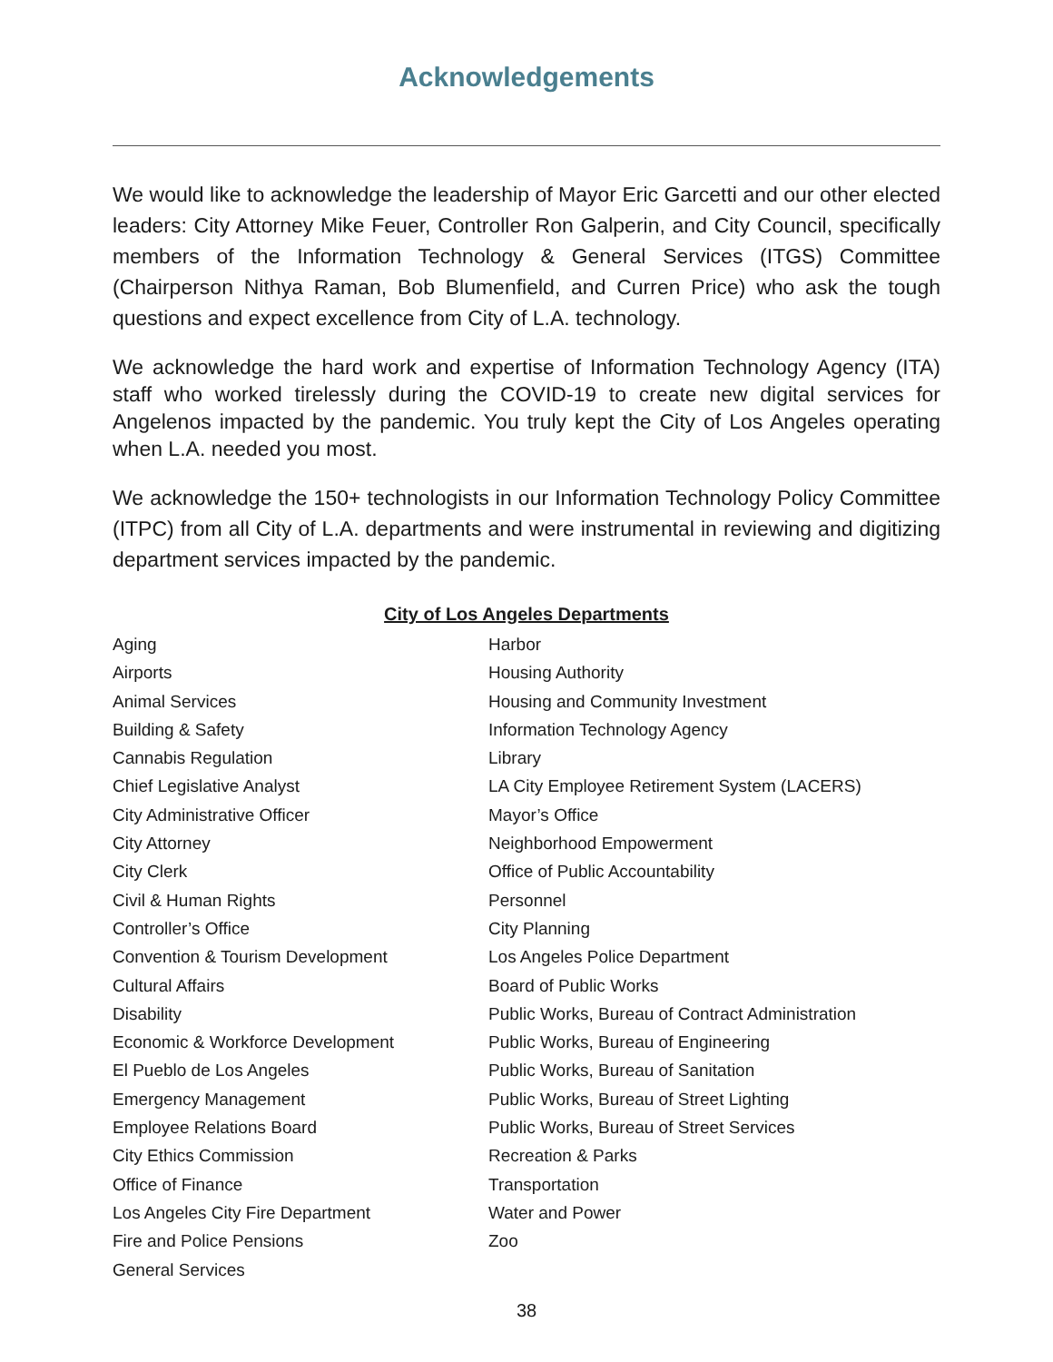Acknowledgements
We would like to acknowledge the leadership of Mayor Eric Garcetti and our other elected leaders: City Attorney Mike Feuer, Controller Ron Galperin, and City Council, specifically members of the Information Technology & General Services (ITGS) Committee (Chairperson Nithya Raman, Bob Blumenfield, and Curren Price) who ask the tough questions and expect excellence from City of L.A. technology.
We acknowledge the hard work and expertise of Information Technology Agency (ITA) staff who worked tirelessly during the COVID-19 to create new digital services for Angelenos impacted by the pandemic. You truly kept the City of Los Angeles operating when L.A. needed you most.
We acknowledge the 150+ technologists in our Information Technology Policy Committee (ITPC) from all City of L.A. departments and were instrumental in reviewing and digitizing department services impacted by the pandemic.
City of Los Angeles Departments
Aging
Airports
Animal Services
Building & Safety
Cannabis Regulation
Chief Legislative Analyst
City Administrative Officer
City Attorney
City Clerk
Civil & Human Rights
Controller’s Office
Convention & Tourism Development
Cultural Affairs
Disability
Economic & Workforce Development
El Pueblo de Los Angeles
Emergency Management
Employee Relations Board
City Ethics Commission
Office of Finance
Los Angeles City Fire Department
Fire and Police Pensions
General Services
Harbor
Housing Authority
Housing and Community Investment
Information Technology Agency
Library
LA City Employee Retirement System (LACERS)
Mayor’s Office
Neighborhood Empowerment
Office of Public Accountability
Personnel
City Planning
Los Angeles Police Department
Board of Public Works
Public Works, Bureau of Contract Administration
Public Works, Bureau of Engineering
Public Works, Bureau of Sanitation
Public Works, Bureau of Street Lighting
Public Works, Bureau of Street Services
Recreation & Parks
Transportation
Water and Power
Zoo
38